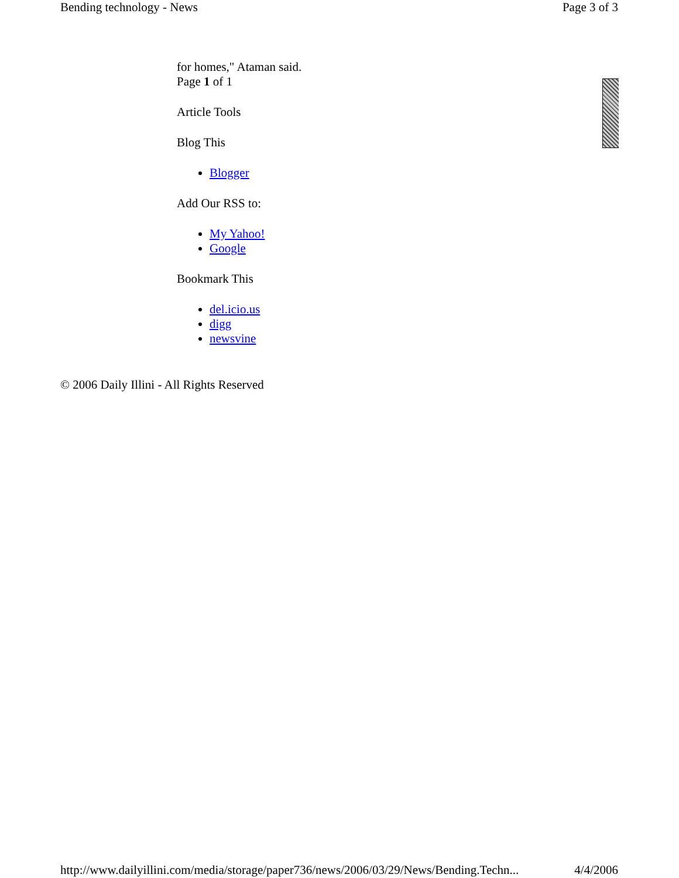Bending technology - News Page 3 of 3
for homes," Ataman said.
Page 1 of 1
Article Tools
Blog This
Blogger
Add Our RSS to:
My Yahoo!
Google
Bookmark This
del.icio.us
digg
newsvine
© 2006 Daily Illini - All Rights Reserved
http://www.dailyillini.com/media/storage/paper736/news/2006/03/29/News/Bending.Techn... 4/4/2006